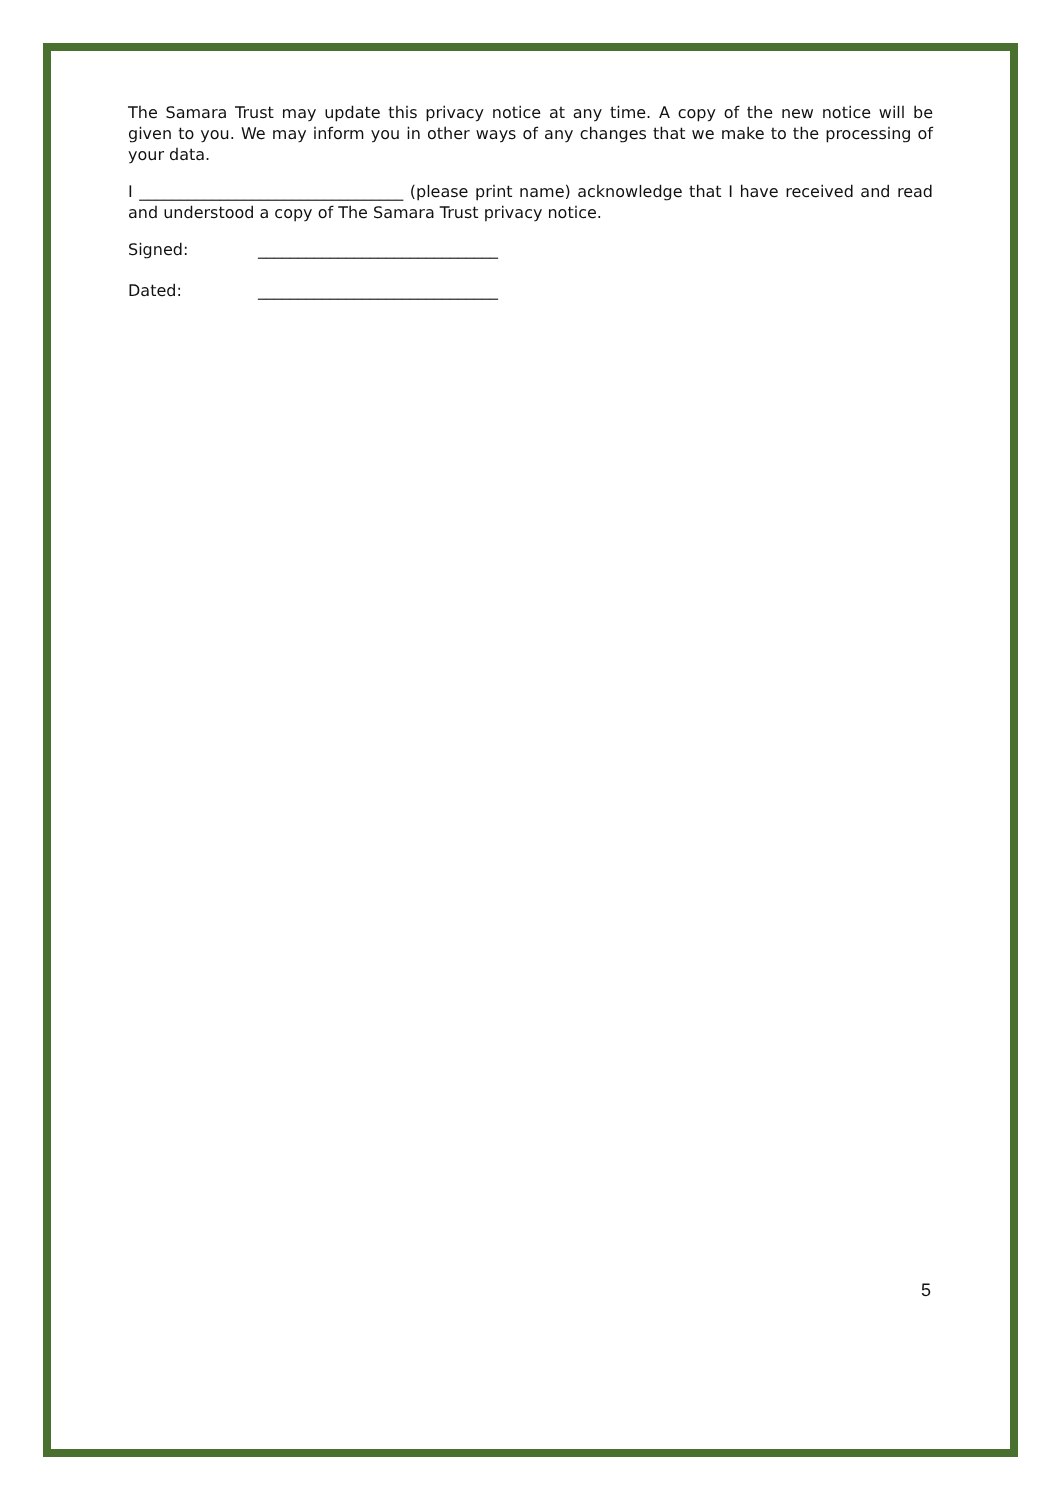The Samara Trust may update this privacy notice at any time. A copy of the new notice will be given to you. We may inform you in other ways of any changes that we make to the processing of your data.
I _________________________________ (please print name) acknowledge that I have received and read and understood a copy of The Samara Trust privacy notice.
Signed: ______________________________
Dated: ______________________________
5